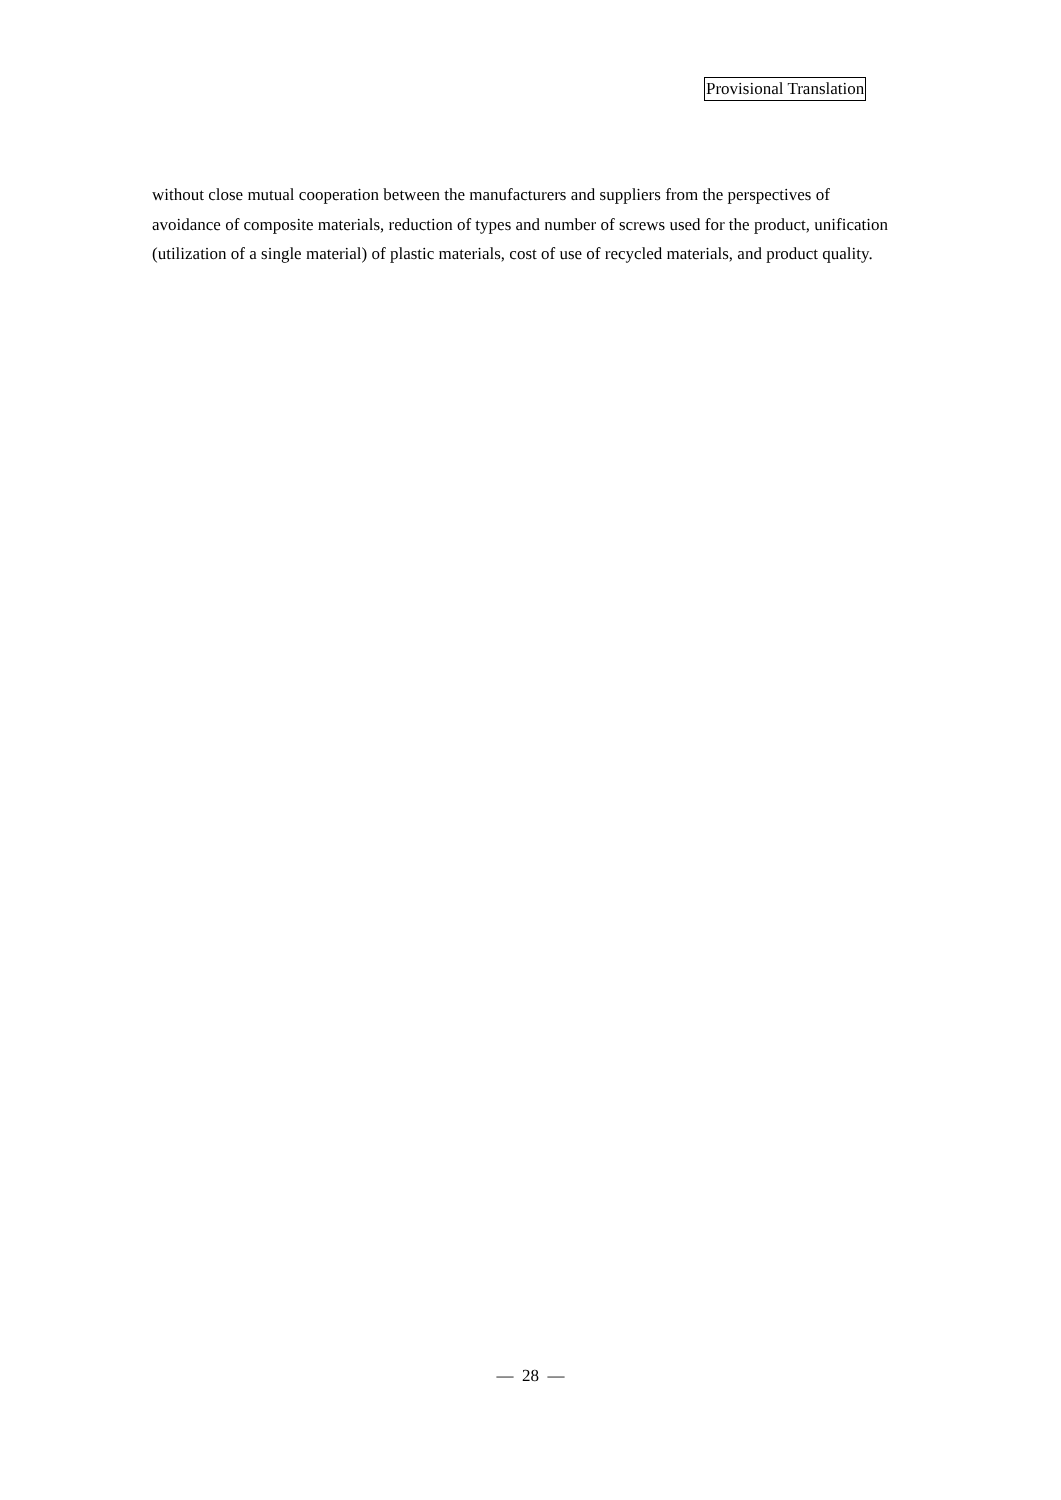Provisional Translation
without close mutual cooperation between the manufacturers and suppliers from the perspectives of avoidance of composite materials, reduction of types and number of screws used for the product, unification (utilization of a single material) of plastic materials, cost of use of recycled materials, and product quality.
— 28 —